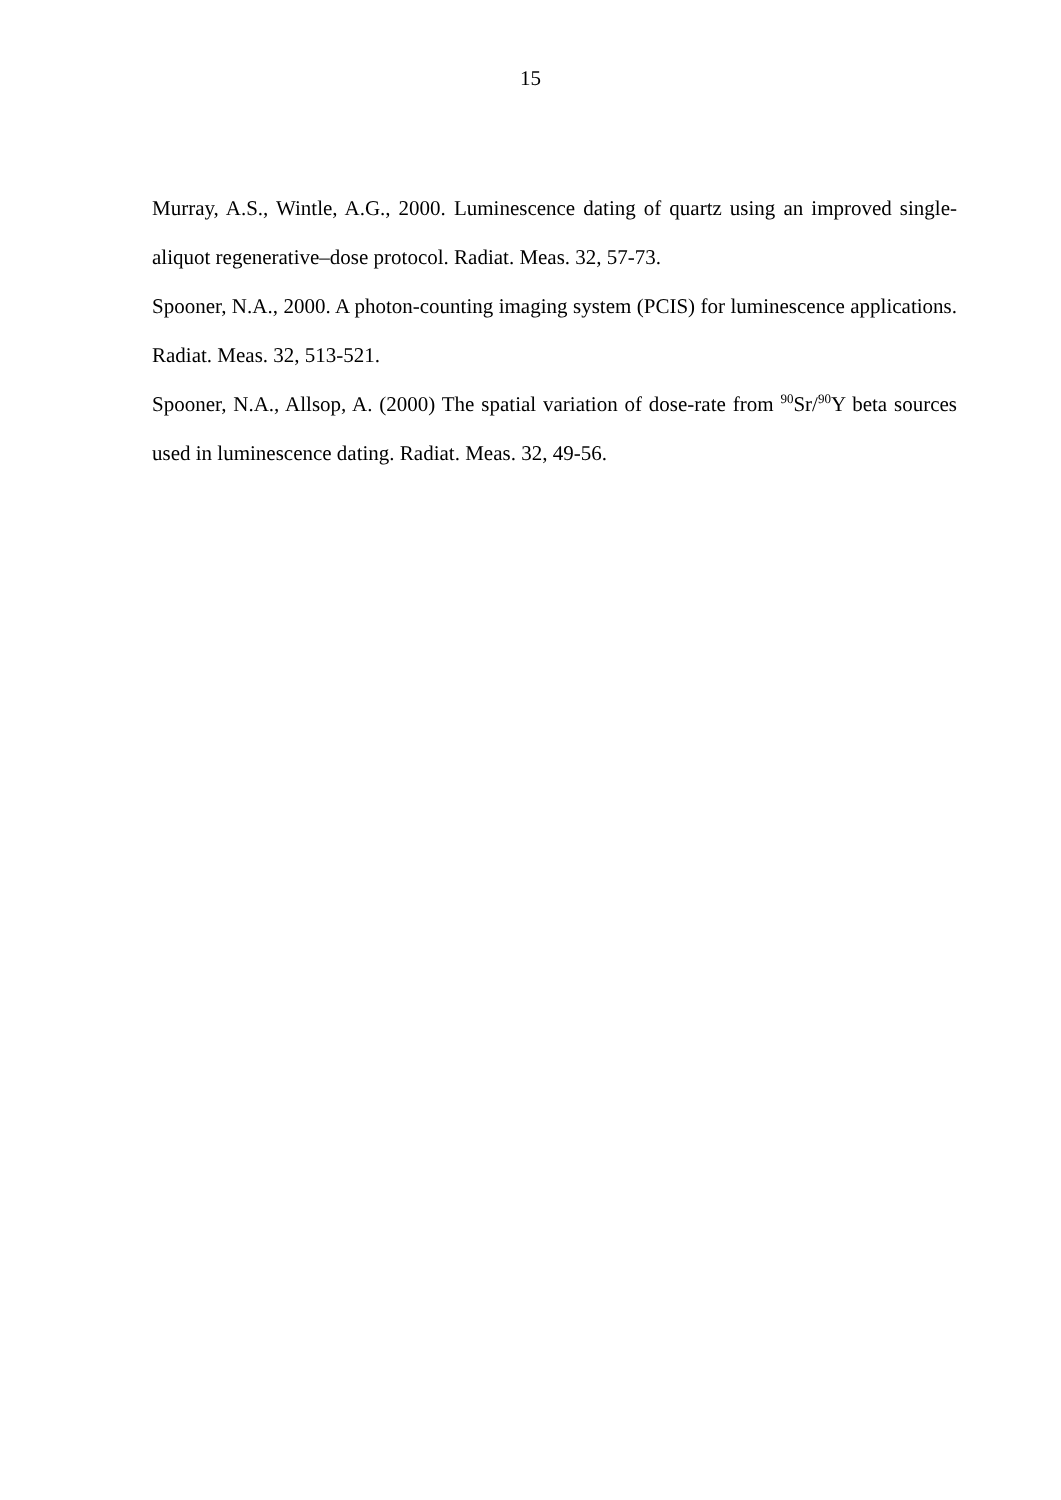15
Murray, A.S., Wintle, A.G., 2000. Luminescence dating of quartz using an improved single-aliquot regenerative–dose protocol. Radiat. Meas. 32, 57-73.
Spooner, N.A., 2000. A photon-counting imaging system (PCIS) for luminescence applications. Radiat. Meas. 32, 513-521.
Spooner, N.A., Allsop, A. (2000) The spatial variation of dose-rate from <sup>90</sup>Sr/<sup>90</sup>Y beta sources used in luminescence dating. Radiat. Meas. 32, 49-56.